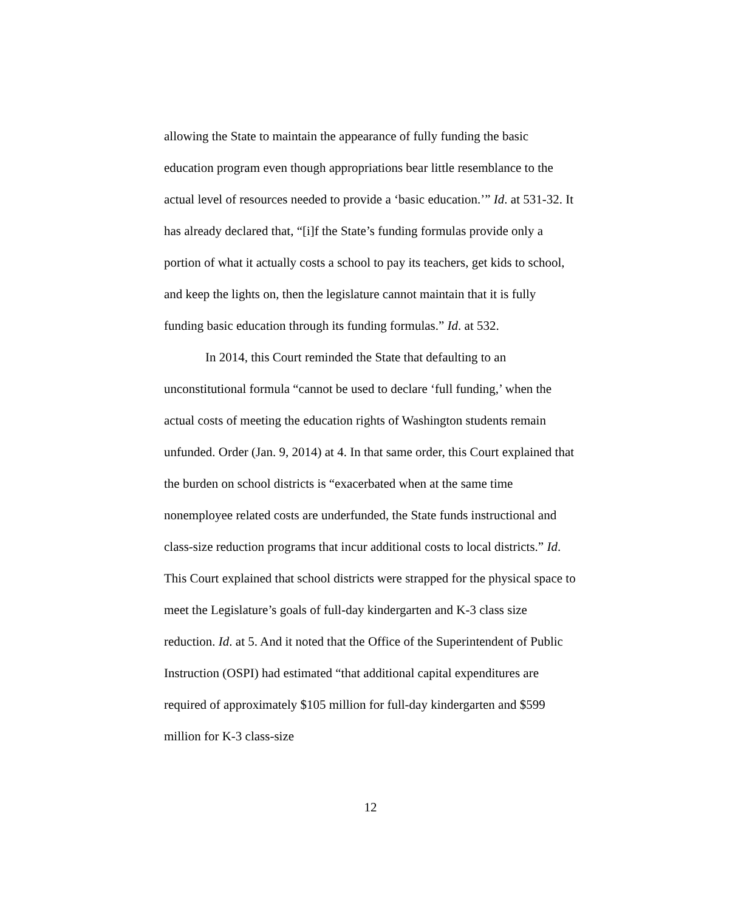allowing the State to maintain the appearance of fully funding the basic education program even though appropriations bear little resemblance to the actual level of resources needed to provide a ‘basic education.’” Id. at 531-32. It has already declared that, “[i]f the State’s funding formulas provide only a portion of what it actually costs a school to pay its teachers, get kids to school, and keep the lights on, then the legislature cannot maintain that it is fully funding basic education through its funding formulas.” Id. at 532.
In 2014, this Court reminded the State that defaulting to an unconstitutional formula “cannot be used to declare ‘full funding,’ when the actual costs of meeting the education rights of Washington students remain unfunded. Order (Jan. 9, 2014) at 4. In that same order, this Court explained that the burden on school districts is “exacerbated when at the same time nonemployee related costs are underfunded, the State funds instructional and class-size reduction programs that incur additional costs to local districts.” Id. This Court explained that school districts were strapped for the physical space to meet the Legislature’s goals of full-day kindergarten and K-3 class size reduction. Id. at 5. And it noted that the Office of the Superintendent of Public Instruction (OSPI) had estimated “that additional capital expenditures are required of approximately $105 million for full-day kindergarten and $599 million for K-3 class-size
12